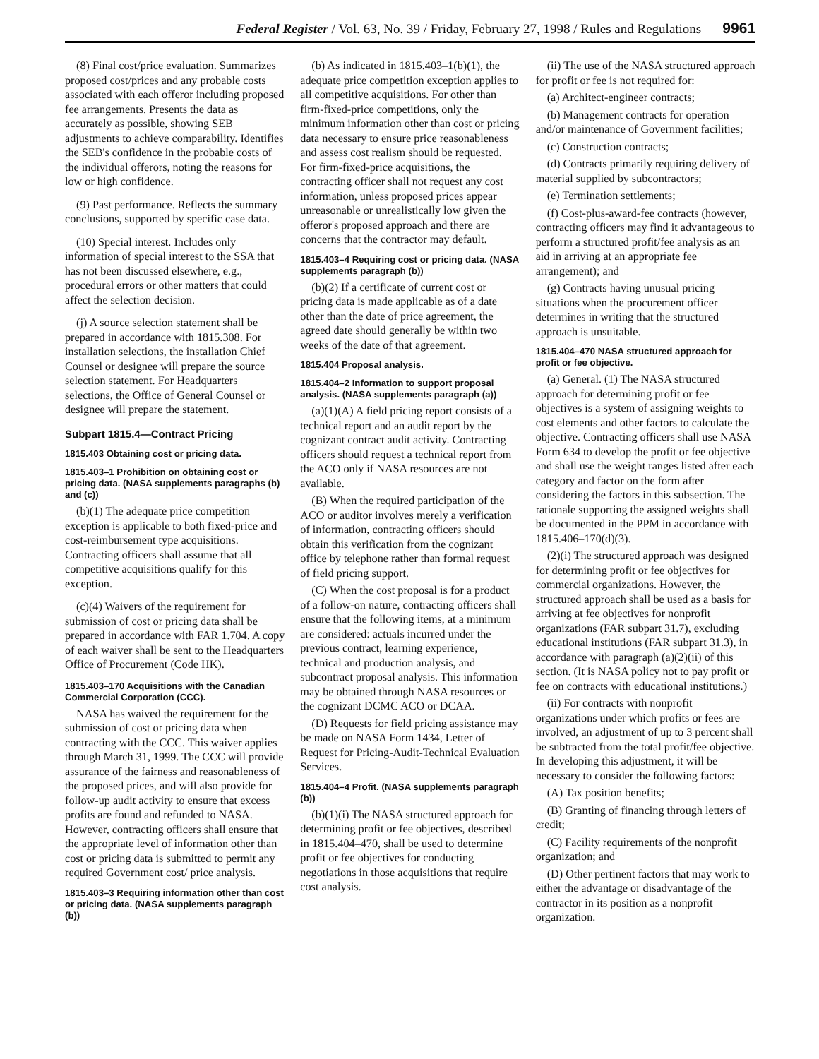Federal Register / Vol. 63, No. 39 / Friday, February 27, 1998 / Rules and Regulations 9961
(8) Final cost/price evaluation. Summarizes proposed cost/prices and any probable costs associated with each offeror including proposed fee arrangements. Presents the data as accurately as possible, showing SEB adjustments to achieve comparability. Identifies the SEB's confidence in the probable costs of the individual offerors, noting the reasons for low or high confidence.
(9) Past performance. Reflects the summary conclusions, supported by specific case data.
(10) Special interest. Includes only information of special interest to the SSA that has not been discussed elsewhere, e.g., procedural errors or other matters that could affect the selection decision.
(j) A source selection statement shall be prepared in accordance with 1815.308. For installation selections, the installation Chief Counsel or designee will prepare the source selection statement. For Headquarters selections, the Office of General Counsel or designee will prepare the statement.
Subpart 1815.4—Contract Pricing
1815.403 Obtaining cost or pricing data.
1815.403–1 Prohibition on obtaining cost or pricing data. (NASA supplements paragraphs (b) and (c))
(b)(1) The adequate price competition exception is applicable to both fixed-price and cost-reimbursement type acquisitions. Contracting officers shall assume that all competitive acquisitions qualify for this exception.
(c)(4) Waivers of the requirement for submission of cost or pricing data shall be prepared in accordance with FAR 1.704. A copy of each waiver shall be sent to the Headquarters Office of Procurement (Code HK).
1815.403–170 Acquisitions with the Canadian Commercial Corporation (CCC).
NASA has waived the requirement for the submission of cost or pricing data when contracting with the CCC. This waiver applies through March 31, 1999. The CCC will provide assurance of the fairness and reasonableness of the proposed prices, and will also provide for follow-up audit activity to ensure that excess profits are found and refunded to NASA. However, contracting officers shall ensure that the appropriate level of information other than cost or pricing data is submitted to permit any required Government cost/ price analysis.
1815.403–3 Requiring information other than cost or pricing data. (NASA supplements paragraph (b))
(b) As indicated in 1815.403–1(b)(1), the adequate price competition exception applies to all competitive acquisitions. For other than firm-fixed-price competitions, only the minimum information other than cost or pricing data necessary to ensure price reasonableness and assess cost realism should be requested. For firm-fixed-price acquisitions, the contracting officer shall not request any cost information, unless proposed prices appear unreasonable or unrealistically low given the offeror's proposed approach and there are concerns that the contractor may default.
1815.403–4 Requiring cost or pricing data. (NASA supplements paragraph (b))
(b)(2) If a certificate of current cost or pricing data is made applicable as of a date other than the date of price agreement, the agreed date should generally be within two weeks of the date of that agreement.
1815.404 Proposal analysis.
1815.404–2 Information to support proposal analysis. (NASA supplements paragraph (a))
(a)(1)(A) A field pricing report consists of a technical report and an audit report by the cognizant contract audit activity. Contracting officers should request a technical report from the ACO only if NASA resources are not available.
(B) When the required participation of the ACO or auditor involves merely a verification of information, contracting officers should obtain this verification from the cognizant office by telephone rather than formal request of field pricing support.
(C) When the cost proposal is for a product of a follow-on nature, contracting officers shall ensure that the following items, at a minimum are considered: actuals incurred under the previous contract, learning experience, technical and production analysis, and subcontract proposal analysis. This information may be obtained through NASA resources or the cognizant DCMC ACO or DCAA.
(D) Requests for field pricing assistance may be made on NASA Form 1434, Letter of Request for Pricing-Audit-Technical Evaluation Services.
1815.404–4 Profit. (NASA supplements paragraph (b))
(b)(1)(i) The NASA structured approach for determining profit or fee objectives, described in 1815.404–470, shall be used to determine profit or fee objectives for conducting negotiations in those acquisitions that require cost analysis.
(ii) The use of the NASA structured approach for profit or fee is not required for:
(a) Architect-engineer contracts;
(b) Management contracts for operation and/or maintenance of Government facilities;
(c) Construction contracts;
(d) Contracts primarily requiring delivery of material supplied by subcontractors;
(e) Termination settlements;
(f) Cost-plus-award-fee contracts (however, contracting officers may find it advantageous to perform a structured profit/fee analysis as an aid in arriving at an appropriate fee arrangement); and
(g) Contracts having unusual pricing situations when the procurement officer determines in writing that the structured approach is unsuitable.
1815.404–470 NASA structured approach for profit or fee objective.
(a) General. (1) The NASA structured approach for determining profit or fee objectives is a system of assigning weights to cost elements and other factors to calculate the objective. Contracting officers shall use NASA Form 634 to develop the profit or fee objective and shall use the weight ranges listed after each category and factor on the form after considering the factors in this subsection. The rationale supporting the assigned weights shall be documented in the PPM in accordance with 1815.406–170(d)(3).
(2)(i) The structured approach was designed for determining profit or fee objectives for commercial organizations. However, the structured approach shall be used as a basis for arriving at fee objectives for nonprofit organizations (FAR subpart 31.7), excluding educational institutions (FAR subpart 31.3), in accordance with paragraph (a)(2)(ii) of this section. (It is NASA policy not to pay profit or fee on contracts with educational institutions.)
(ii) For contracts with nonprofit organizations under which profits or fees are involved, an adjustment of up to 3 percent shall be subtracted from the total profit/fee objective. In developing this adjustment, it will be necessary to consider the following factors:
(A) Tax position benefits;
(B) Granting of financing through letters of credit;
(C) Facility requirements of the nonprofit organization; and
(D) Other pertinent factors that may work to either the advantage or disadvantage of the contractor in its position as a nonprofit organization.